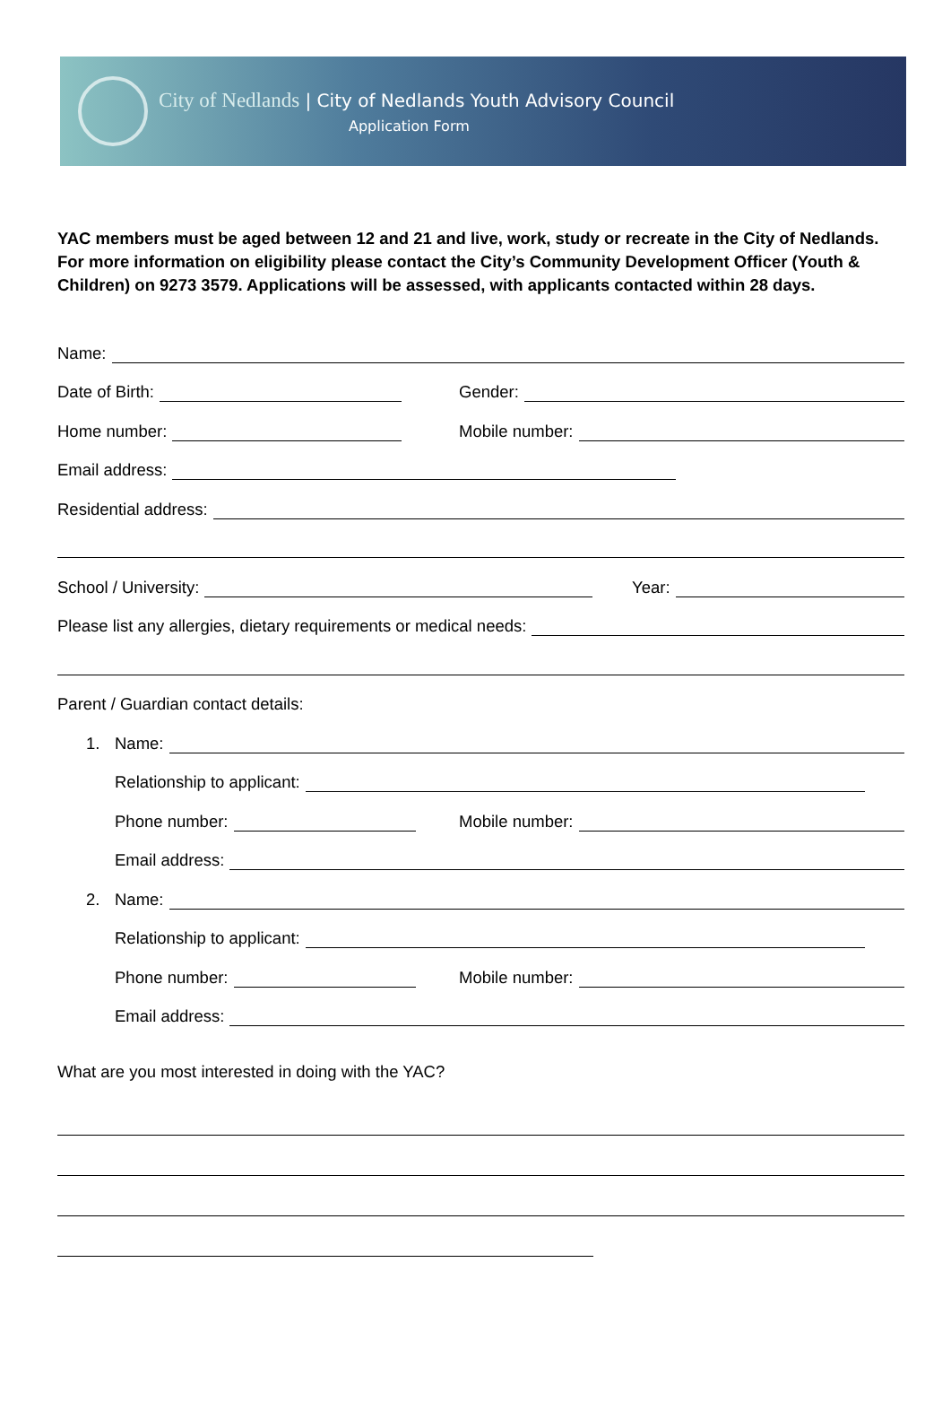City of Nedlands | City of Nedlands Youth Advisory Council
Application Form
YAC members must be aged between 12 and 21 and live, work, study or recreate in the City of Nedlands. For more information on eligibility please contact the City’s Community Development Officer (Youth & Children) on 9273 3579. Applications will be assessed, with applicants contacted within 28 days.
Name:
Date of Birth:
Gender:
Home number:
Mobile number:
Email address:
Residential address:
School / University:
Year:
Please list any allergies, dietary requirements or medical needs:
Parent / Guardian contact details:
1. Name:
Relationship to applicant:
Phone number:
Mobile number:
Email address:
2. Name:
Relationship to applicant:
Phone number:
Mobile number:
Email address:
What are you most interested in doing with the YAC?